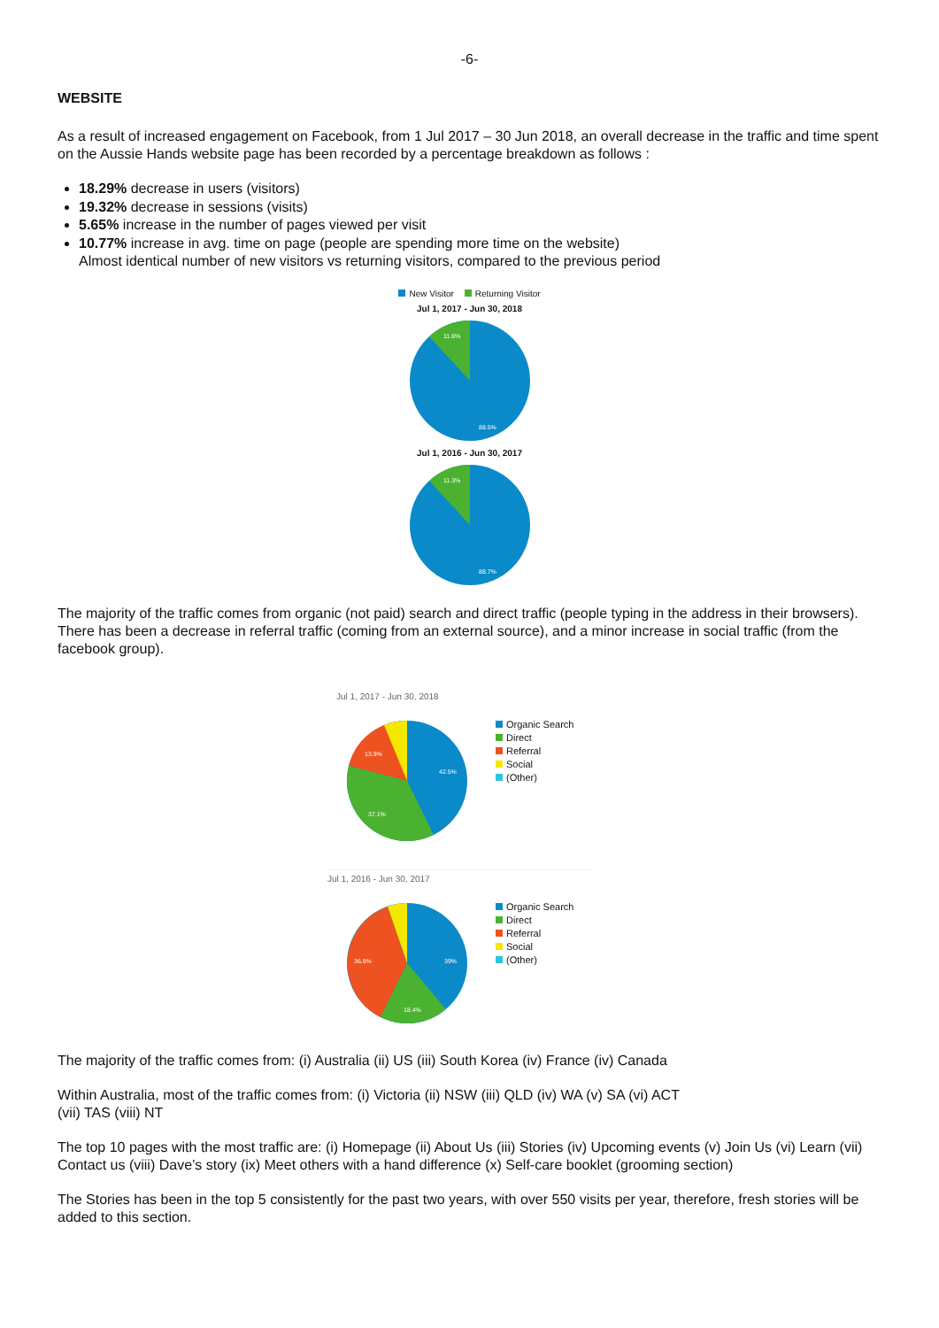-6-
WEBSITE
As a result of increased engagement on Facebook, from 1 Jul 2017 – 30 Jun 2018, an overall decrease in the traffic and time spent on the Aussie Hands website page has been recorded by a percentage breakdown as follows :
18.29% decrease in users (visitors)
19.32% decrease in sessions (visits)
5.65% increase in the number of pages viewed per visit
10.77% increase in avg. time on page (people are spending more time on the website)
Almost identical number of new visitors vs returning visitors, compared to the previous period
New Visitor Returning Visitor
Jul 1, 2017 - Jun 30, 2018
11.6%
88.5%
Jul 1, 2016 - Jun 30, 2017
11.3%
88.7%
The majority of the traffic comes from organic (not paid) search and direct traffic (people typing in the address in their browsers). There has been a decrease in referral traffic (coming from an external source), and a minor increase in social traffic (from the facebook group).
Jul 1, 2017 - Jun 30, 2018
13.9%
42.5%
37.1%
Organic Search
Direct
Referral
Social
(Other)
Jul 1, 2016 - Jun 30, 2017
36.9%
39%
18.4%
Organic Search
Direct
Referral
Social
(Other)
The majority of the traffic comes from: (i) Australia (ii) US (iii) South Korea (iv) France (iv) Canada
Within Australia, most of the traffic comes from: (i) Victoria (ii) NSW (iii) QLD (iv) WA (v) SA (vi) ACT
(vii) TAS (viii) NT
The top 10 pages with the most traffic are: (i) Homepage (ii) About Us (iii) Stories (iv) Upcoming events (v) Join Us (vi) Learn (vii) Contact us (viii) Dave’s story (ix) Meet others with a hand difference (x) Self-care booklet (grooming section)
The Stories has been in the top 5 consistently for the past two years, with over 550 visits per year, therefore, fresh stories will be added to this section.